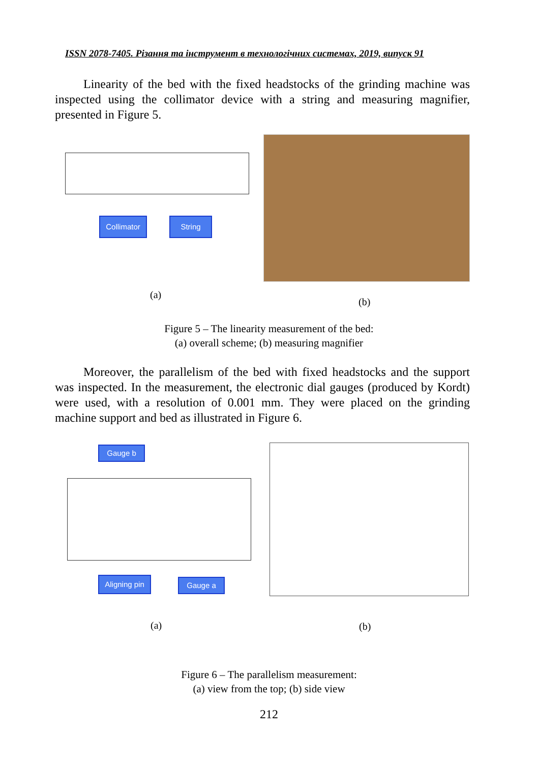ISSN 2078-7405. Різання та інструмент в технологічних системах, 2019, випуск 91
Linearity of the bed with the fixed headstocks of the grinding machine was inspected using the collimator device with a string and measuring magnifier, presented in Figure 5.
Collimator String
(a)
(b)
Figure 5 – The linearity measurement of the bed:
(a) overall scheme; (b) measuring magnifier
Moreover, the parallelism of the bed with fixed headstocks and the support was inspected. In the measurement, the electronic dial gauges (produced by Kordt) were used, with a resolution of 0.001 mm. They were placed on the grinding machine support and bed as illustrated in Figure 6.
Gauge b
Aligning pin
Gauge a
(a) (b)
Figure 6 – The parallelism measurement:
(a) view from the top; (b) side view
212